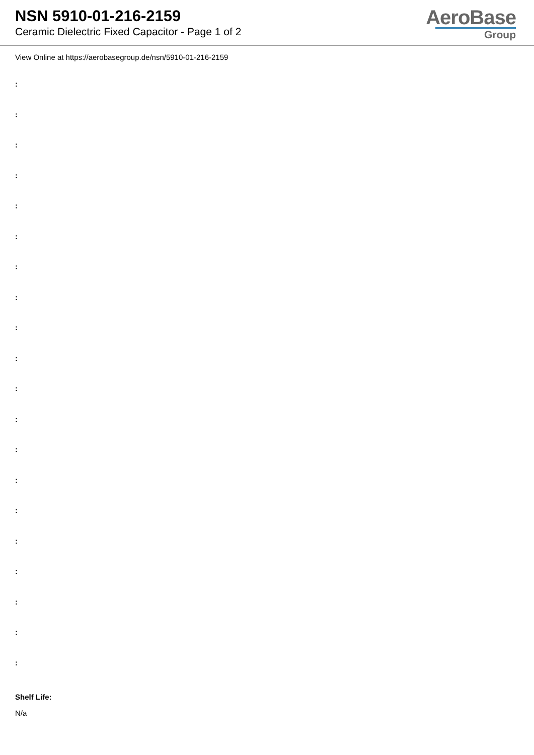NSN 5910-01-216-2159
Ceramic Dielectric Fixed Capacitor - Page 1 of 2
AeroBase
Group
View Online at https://aerobasegroup.de/nsn/5910-01-216-2159
:
:
:
:
:
:
:
:
:
:
:
:
:
:
:
:
:
:
:
:
Shelf Life:
N/a